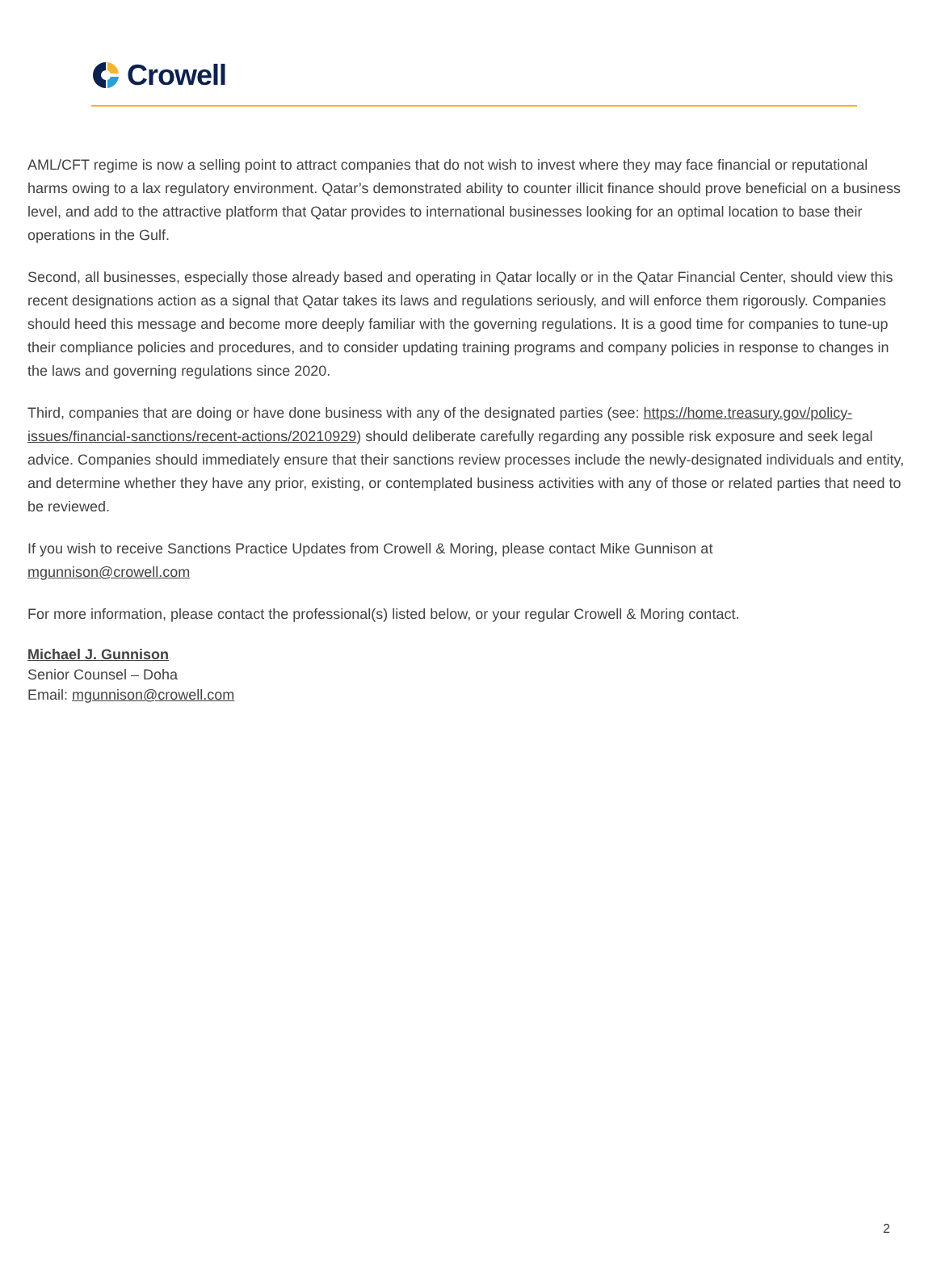Crowell
AML/CFT regime is now a selling point to attract companies that do not wish to invest where they may face financial or reputational harms owing to a lax regulatory environment. Qatar’s demonstrated ability to counter illicit finance should prove beneficial on a business level, and add to the attractive platform that Qatar provides to international businesses looking for an optimal location to base their operations in the Gulf.
Second, all businesses, especially those already based and operating in Qatar locally or in the Qatar Financial Center, should view this recent designations action as a signal that Qatar takes its laws and regulations seriously, and will enforce them rigorously. Companies should heed this message and become more deeply familiar with the governing regulations. It is a good time for companies to tune-up their compliance policies and procedures, and to consider updating training programs and company policies in response to changes in the laws and governing regulations since 2020.
Third, companies that are doing or have done business with any of the designated parties (see: https://home.treasury.gov/policy-issues/financial-sanctions/recent-actions/20210929) should deliberate carefully regarding any possible risk exposure and seek legal advice. Companies should immediately ensure that their sanctions review processes include the newly-designated individuals and entity, and determine whether they have any prior, existing, or contemplated business activities with any of those or related parties that need to be reviewed.
If you wish to receive Sanctions Practice Updates from Crowell & Moring, please contact Mike Gunnison at
mgunnison@crowell.com
For more information, please contact the professional(s) listed below, or your regular Crowell & Moring contact.
Michael J. Gunnison
Senior Counsel – Doha
Email: mgunnison@crowell.com
2